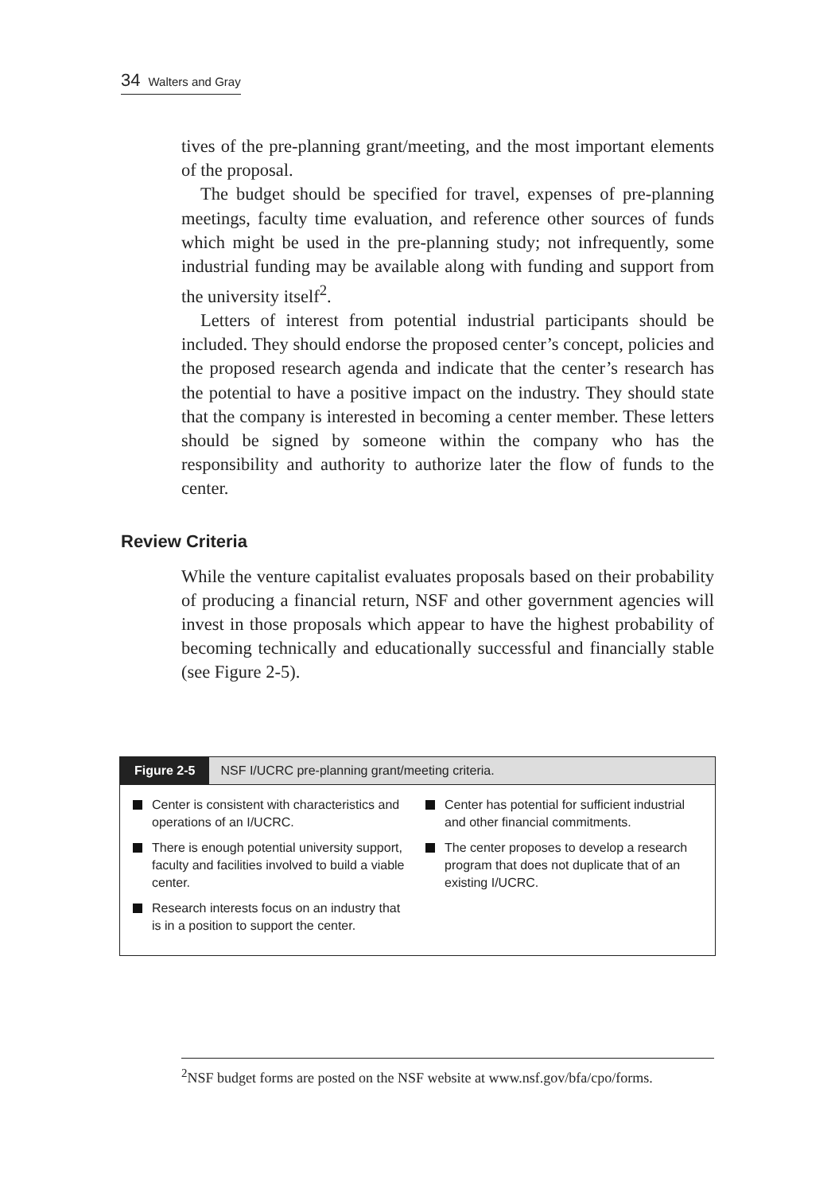34 Walters and Gray
tives of the pre-planning grant/meeting, and the most important elements of the proposal.
The budget should be specified for travel, expenses of pre-planning meetings, faculty time evaluation, and reference other sources of funds which might be used in the pre-planning study; not infrequently, some industrial funding may be available along with funding and support from the university itself<sup>2</sup>.
Letters of interest from potential industrial participants should be included. They should endorse the proposed center’s concept, policies and the proposed research agenda and indicate that the center’s research has the potential to have a positive impact on the industry. They should state that the company is interested in becoming a center member. These letters should be signed by someone within the company who has the responsibility and authority to authorize later the flow of funds to the center.
Review Criteria
While the venture capitalist evaluates proposals based on their probability of producing a financial return, NSF and other government agencies will invest in those proposals which appear to have the highest probability of becoming technically and educationally successful and financially stable (see Figure 2-5).
Figure 2-5 NSF I/UCRC pre-planning grant/meeting criteria.
Center is consistent with characteristics and operations of an I/UCRC.
There is enough potential university support, faculty and facilities involved to build a viable center.
Research interests focus on an industry that is in a position to support the center.
Center has potential for sufficient industrial and other financial commitments.
The center proposes to develop a research program that does not duplicate that of an existing I/UCRC.
<sup>2</sup> NSF budget forms are posted on the NSF website at www.nsf.gov/bfa/cpo/forms.